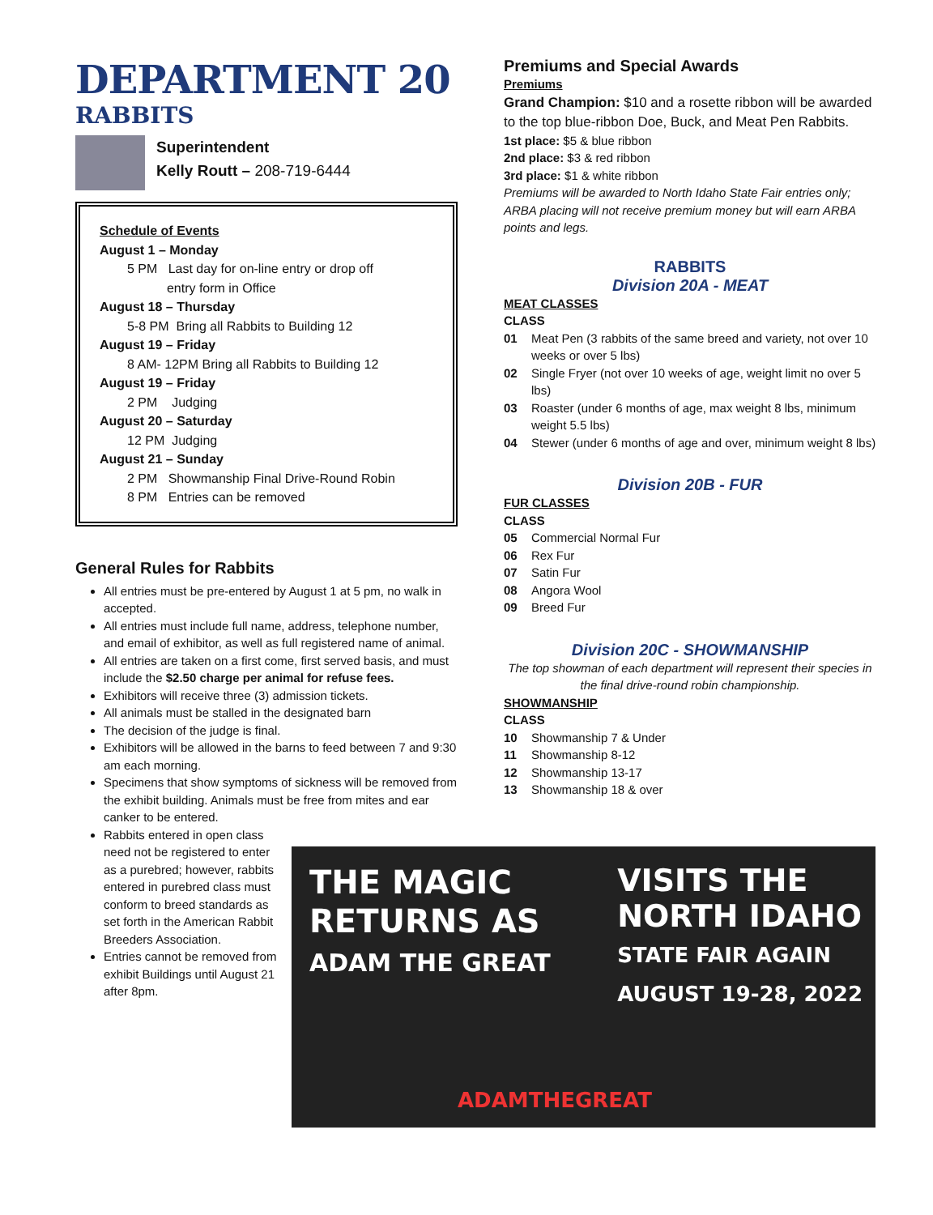DEPARTMENT 20
RABBITS
Superintendent
Kelly Routt – 208-719-6444
Schedule of Events
August 1 – Monday
5 PM Last day for on-line entry or drop off
entry form in Office
August 18 – Thursday
5-8 PM Bring all Rabbits to Building 12
August 19 – Friday
8 AM- 12PM Bring all Rabbits to Building 12
August 19 – Friday
2 PM Judging
August 20 – Saturday
12 PM Judging
August 21 – Sunday
2 PM Showmanship Final Drive-Round Robin
8 PM Entries can be removed
General Rules for Rabbits
All entries must be pre-entered by August 1 at 5 pm, no walk in accepted.
All entries must include full name, address, telephone number, and email of exhibitor, as well as full registered name of animal.
All entries are taken on a first come, first served basis, and must include the $2.50 charge per animal for refuse fees.
Exhibitors will receive three (3) admission tickets.
All animals must be stalled in the designated barn
The decision of the judge is final.
Exhibitors will be allowed in the barns to feed between 7 and 9:30 am each morning.
Specimens that show symptoms of sickness will be removed from the exhibit building. Animals must be free from mites and ear canker to be entered.
Rabbits entered in open class need not be registered to enter as a purebred; however, rabbits entered in purebred class must conform to breed standards as set forth in the American Rabbit Breeders Association.
Entries cannot be removed from exhibit Buildings until August 21 after 8pm.
Premiums and Special Awards
Premiums
Grand Champion: $10 and a rosette ribbon will be awarded to the top blue-ribbon Doe, Buck, and Meat Pen Rabbits.
1st place: $5 & blue ribbon
2nd place: $3 & red ribbon
3rd place: $1 & white ribbon
Premiums will be awarded to North Idaho State Fair entries only; ARBA placing will not receive premium money but will earn ARBA points and legs.
RABBITS
Division 20A - MEAT
MEAT CLASSES
CLASS
01 Meat Pen (3 rabbits of the same breed and variety, not over 10 weeks or over 5 lbs)
02 Single Fryer (not over 10 weeks of age, weight limit no over 5 lbs)
03 Roaster (under 6 months of age, max weight 8 lbs, minimum weight 5.5 lbs)
04 Stewer (under 6 months of age and over, minimum weight 8 lbs)
Division 20B - FUR
FUR CLASSES
CLASS
05 Commercial Normal Fur
06 Rex Fur
07 Satin Fur
08 Angora Wool
09 Breed Fur
Division 20C - SHOWMANSHIP
The top showman of each department will represent their species in the final drive-round robin championship.
SHOWMANSHIP
CLASS
10 Showmanship 7 & Under
11 Showmanship 8-12
12 Showmanship 13-17
13 Showmanship 18 & over
THE MAGIC
RETURNS AS
ADAM THE GREAT
VISITS THE
NORTH IDAHO
STATE FAIR AGAIN
AUGUST 19-28, 2022
ADAMTHEGREAT